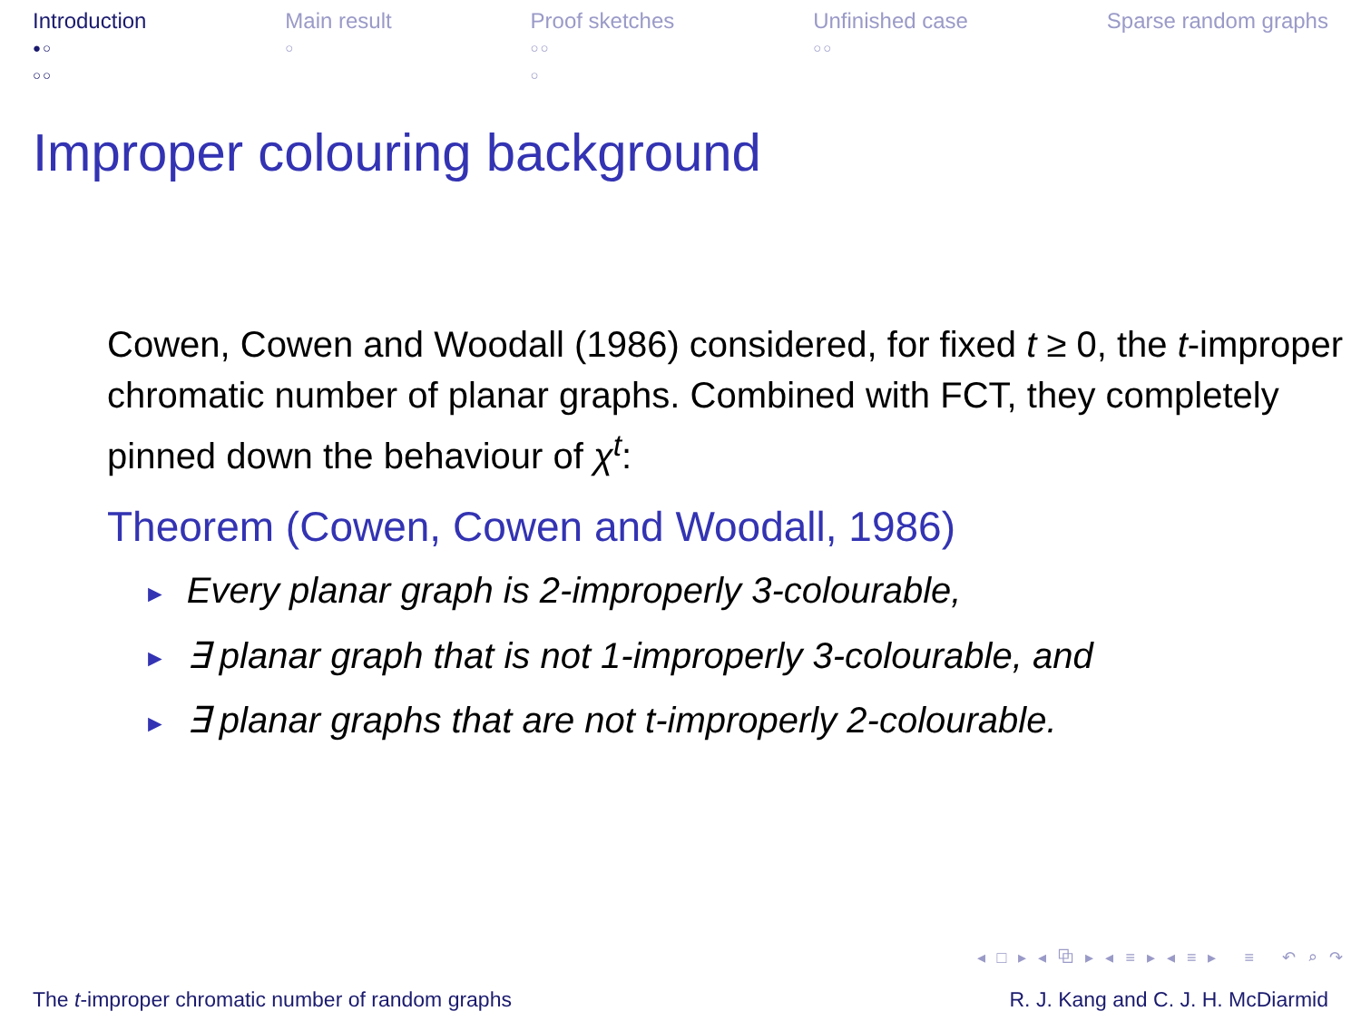Introduction
●○
○○
Main result
○
Proof sketches
○○
○
Unfinished case
○○
Sparse random graphs
Improper colouring background
Cowen, Cowen and Woodall (1986) considered, for fixed t ≥ 0, the t-improper chromatic number of planar graphs. Combined with FCT, they completely pinned down the behaviour of χ<sup>t</sup>:
Theorem (Cowen, Cowen and Woodall, 1986)
► Every planar graph is 2-improperly 3-colourable,
► ∃ planar graph that is not 1-improperly 3-colourable, and
► ∃ planar graphs that are not t-improperly 2-colourable.
◂ □ ▸ ◂ ⧉ ▸ ◂ ≡ ▸ ◂ ≡ ▸ ≡ ↶ ⌕ ↷
The t-improper chromatic number of random graphs R. J. Kang and C. J. H. McDiarmid